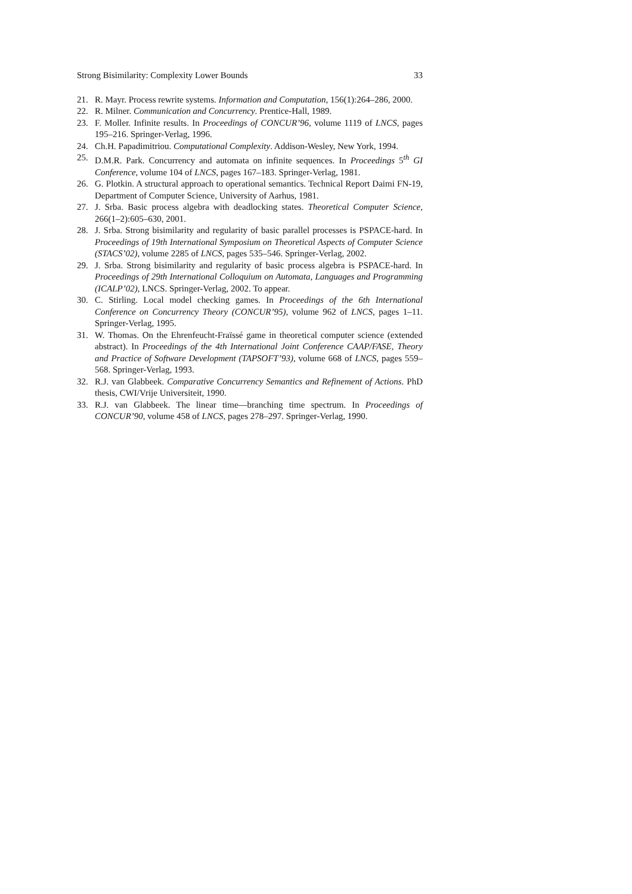Strong Bisimilarity: Complexity Lower Bounds 33
21. R. Mayr. Process rewrite systems. Information and Computation, 156(1):264–286, 2000.
22. R. Milner. Communication and Concurrency. Prentice-Hall, 1989.
23. F. Moller. Infinite results. In Proceedings of CONCUR’96, volume 1119 of LNCS, pages 195–216. Springer-Verlag, 1996.
24. Ch.H. Papadimitriou. Computational Complexity. Addison-Wesley, New York, 1994.
25. D.M.R. Park. Concurrency and automata on infinite sequences. In Proceedings 5<sup>th</sup> GI Conference, volume 104 of LNCS, pages 167–183. Springer-Verlag, 1981.
26. G. Plotkin. A structural approach to operational semantics. Technical Report Daimi FN-19, Department of Computer Science, University of Aarhus, 1981.
27. J. Srba. Basic process algebra with deadlocking states. Theoretical Computer Science, 266(1–2):605–630, 2001.
28. J. Srba. Strong bisimilarity and regularity of basic parallel processes is PSPACE-hard. In Proceedings of 19th International Symposium on Theoretical Aspects of Computer Science (STACS’02), volume 2285 of LNCS, pages 535–546. Springer-Verlag, 2002.
29. J. Srba. Strong bisimilarity and regularity of basic process algebra is PSPACE-hard. In Proceedings of 29th International Colloquium on Automata, Languages and Programming (ICALP’02), LNCS. Springer-Verlag, 2002. To appear.
30. C. Stirling. Local model checking games. In Proceedings of the 6th International Conference on Concurrency Theory (CONCUR’95), volume 962 of LNCS, pages 1–11. Springer-Verlag, 1995.
31. W. Thomas. On the Ehrenfeucht-Fraïssé game in theoretical computer science (extended abstract). In Proceedings of the 4th International Joint Conference CAAP/FASE, Theory and Practice of Software Development (TAPSOFT’93), volume 668 of LNCS, pages 559–568. Springer-Verlag, 1993.
32. R.J. van Glabbeek. Comparative Concurrency Semantics and Refinement of Actions. PhD thesis, CWI/Vrije Universiteit, 1990.
33. R.J. van Glabbeek. The linear time—branching time spectrum. In Proceedings of CONCUR’90, volume 458 of LNCS, pages 278–297. Springer-Verlag, 1990.